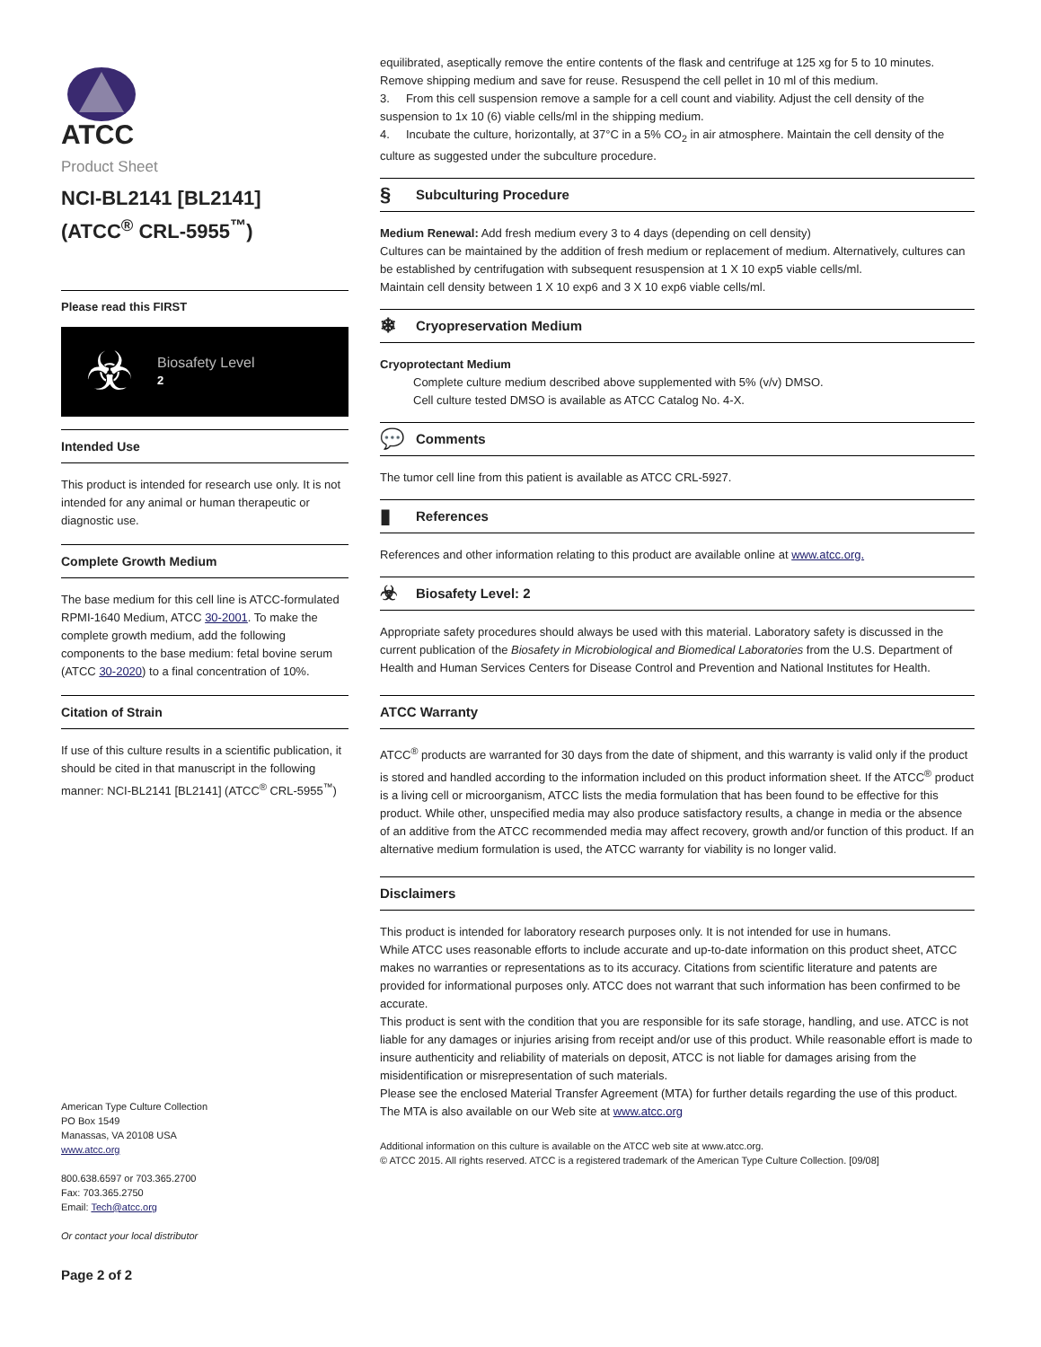ATCC
Product Sheet
NCI-BL2141 [BL2141]
(ATCC<sup>®</sup> CRL-5955<sup>™</sup>)
Please read this FIRST
☣
Biosafety Level
2
Intended Use
This product is intended for research use only. It is not intended for any animal or human therapeutic or diagnostic use.
Complete Growth Medium
The base medium for this cell line is ATCC-formulated RPMI-1640 Medium, ATCC 30-2001. To make the complete growth medium, add the following components to the base medium: fetal bovine serum (ATCC 30-2020) to a final concentration of 10%.
Citation of Strain
If use of this culture results in a scientific publication, it should be cited in that manuscript in the following manner: NCI-BL2141 [BL2141] (ATCC<sup>®</sup> CRL-5955<sup>™</sup>)
American Type Culture Collection
PO Box 1549
Manassas, VA 20108 USA
www.atcc.org
800.638.6597 or 703.365.2700
Fax: 703.365.2750
Email: Tech@atcc.org
Or contact your local distributor
Page 2 of 2
equilibrated, aseptically remove the entire contents of the flask and centrifuge at 125 xg for 5 to 10 minutes. Remove shipping medium and save for reuse. Resuspend the cell pellet in 10 ml of this medium.
3. From this cell suspension remove a sample for a cell count and viability. Adjust the cell density of the suspension to 1x 10 (6) viable cells/ml in the shipping medium.
4. Incubate the culture, horizontally, at 37°C in a 5% CO<sub>2</sub> in air atmosphere. Maintain the cell density of the culture as suggested under the subculture procedure.
§ Subculturing Procedure
Medium Renewal: Add fresh medium every 3 to 4 days (depending on cell density)
Cultures can be maintained by the addition of fresh medium or replacement of medium. Alternatively, cultures can be established by centrifugation with subsequent resuspension at 1 X 10 exp5 viable cells/ml.
Maintain cell density between 1 X 10 exp6 and 3 X 10 exp6 viable cells/ml.
❄ Cryopreservation Medium
Cryoprotectant Medium
Complete culture medium described above supplemented with 5% (v/v) DMSO.
Cell culture tested DMSO is available as ATCC Catalog No. 4-X.
💬 Comments
The tumor cell line from this patient is available as ATCC CRL-5927.
▮ References
References and other information relating to this product are available online at www.atcc.org.
☣ Biosafety Level: 2
Appropriate safety procedures should always be used with this material. Laboratory safety is discussed in the current publication of the Biosafety in Microbiological and Biomedical Laboratories from the U.S. Department of Health and Human Services Centers for Disease Control and Prevention and National Institutes for Health.
ATCC Warranty
ATCC<sup>®</sup> products are warranted for 30 days from the date of shipment, and this warranty is valid only if the product is stored and handled according to the information included on this product information sheet. If the ATCC<sup>®</sup> product is a living cell or microorganism, ATCC lists the media formulation that has been found to be effective for this product. While other, unspecified media may also produce satisfactory results, a change in media or the absence of an additive from the ATCC recommended media may affect recovery, growth and/or function of this product. If an alternative medium formulation is used, the ATCC warranty for viability is no longer valid.
Disclaimers
This product is intended for laboratory research purposes only. It is not intended for use in humans.
While ATCC uses reasonable efforts to include accurate and up-to-date information on this product sheet, ATCC makes no warranties or representations as to its accuracy. Citations from scientific literature and patents are provided for informational purposes only. ATCC does not warrant that such information has been confirmed to be accurate.
This product is sent with the condition that you are responsible for its safe storage, handling, and use. ATCC is not liable for any damages or injuries arising from receipt and/or use of this product. While reasonable effort is made to insure authenticity and reliability of materials on deposit, ATCC is not liable for damages arising from the misidentification or misrepresentation of such materials.
Please see the enclosed Material Transfer Agreement (MTA) for further details regarding the use of this product. The MTA is also available on our Web site at www.atcc.org
Additional information on this culture is available on the ATCC web site at www.atcc.org.
© ATCC 2015. All rights reserved. ATCC is a registered trademark of the American Type Culture Collection. [09/08]